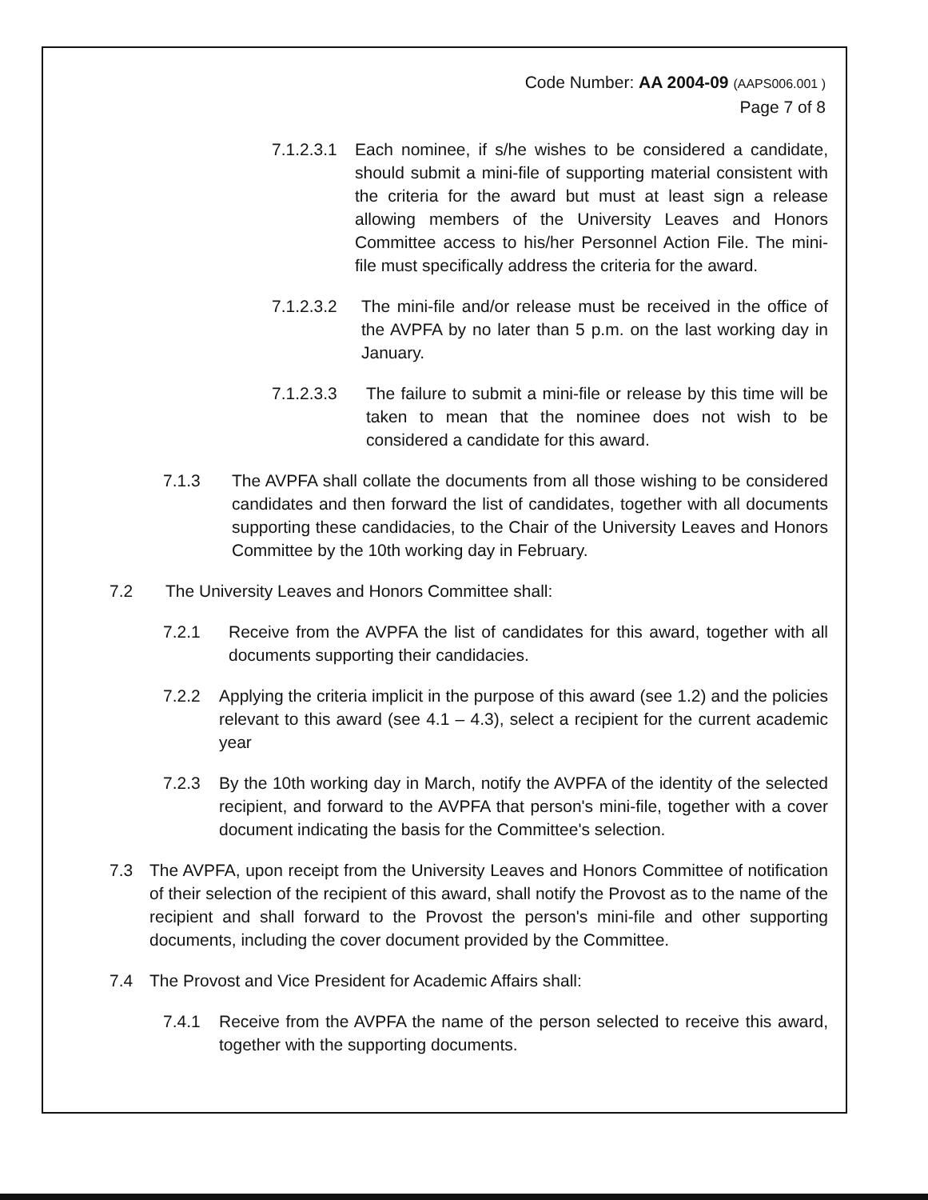Code Number: AA 2004-09 (AAPS006.001 )
Page 7 of 8
7.1.2.3.1 Each nominee, if s/he wishes to be considered a candidate, should submit a mini-file of supporting material consistent with the criteria for the award but must at least sign a release allowing members of the University Leaves and Honors Committee access to his/her Personnel Action File. The mini-file must specifically address the criteria for the award.
7.1.2.3.2 The mini-file and/or release must be received in the office of the AVPFA by no later than 5 p.m. on the last working day in January.
7.1.2.3.3 The failure to submit a mini-file or release by this time will be taken to mean that the nominee does not wish to be considered a candidate for this award.
7.1.3 The AVPFA shall collate the documents from all those wishing to be considered candidates and then forward the list of candidates, together with all documents supporting these candidacies, to the Chair of the University Leaves and Honors Committee by the 10th working day in February.
7.2 The University Leaves and Honors Committee shall:
7.2.1 Receive from the AVPFA the list of candidates for this award, together with all documents supporting their candidacies.
7.2.2 Applying the criteria implicit in the purpose of this award (see 1.2) and the policies relevant to this award (see 4.1 – 4.3), select a recipient for the current academic year
7.2.3 By the 10th working day in March, notify the AVPFA of the identity of the selected recipient, and forward to the AVPFA that person's mini-file, together with a cover document indicating the basis for the Committee's selection.
7.3 The AVPFA, upon receipt from the University Leaves and Honors Committee of notification of their selection of the recipient of this award, shall notify the Provost as to the name of the recipient and shall forward to the Provost the person's mini-file and other supporting documents, including the cover document provided by the Committee.
7.4 The Provost and Vice President for Academic Affairs shall:
7.4.1 Receive from the AVPFA the name of the person selected to receive this award, together with the supporting documents.